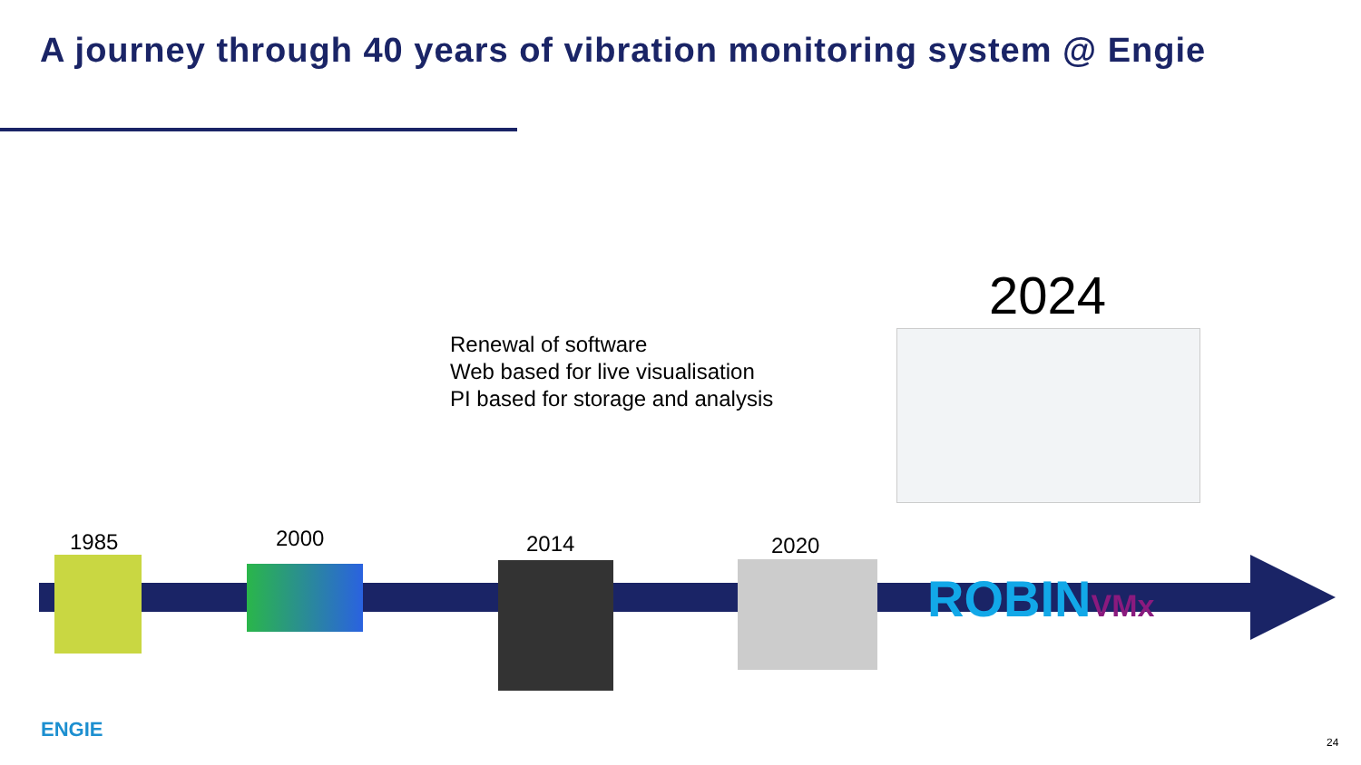A journey through 40 years of vibration monitoring system @ Engie
2024
Renewal of software
Web based for live visualisation
PI based for storage and analysis
1985 2000 2014 2020
ROBINVMx
ENGIE
24